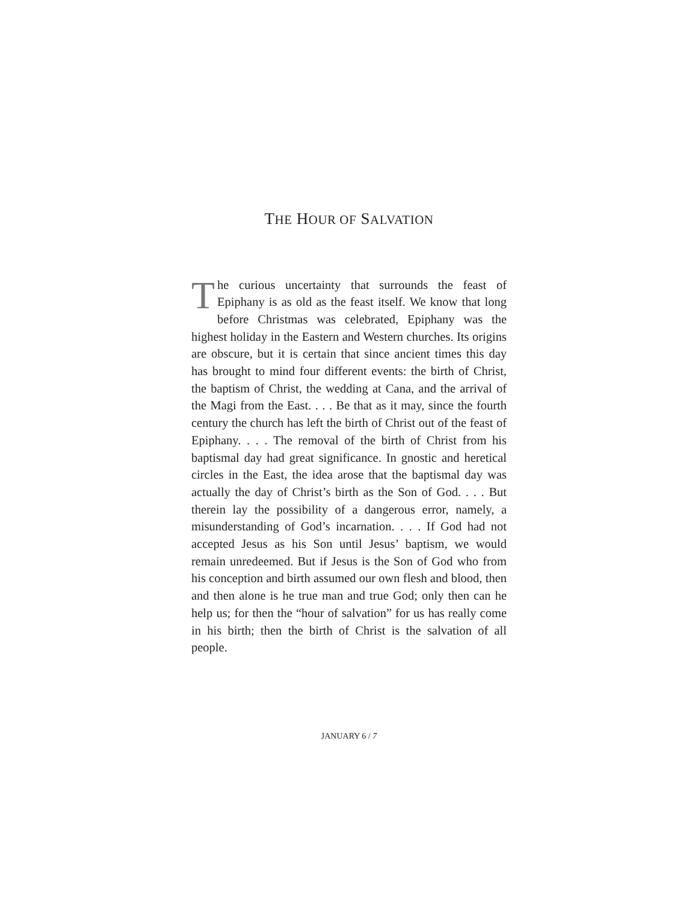THE HOUR OF SALVATION
The curious uncertainty that surrounds the feast of Epiphany is as old as the feast itself. We know that long before Christmas was celebrated, Epiphany was the highest holiday in the Eastern and Western churches. Its origins are obscure, but it is certain that since ancient times this day has brought to mind four different events: the birth of Christ, the baptism of Christ, the wedding at Cana, and the arrival of the Magi from the East. . . . Be that as it may, since the fourth century the church has left the birth of Christ out of the feast of Epiphany. . . . The removal of the birth of Christ from his baptismal day had great significance. In gnostic and heretical circles in the East, the idea arose that the baptismal day was actually the day of Christ’s birth as the Son of God. . . . But therein lay the possibility of a dangerous error, namely, a misunderstanding of God’s incarnation. . . . If God had not accepted Jesus as his Son until Jesus’ baptism, we would remain unredeemed. But if Jesus is the Son of God who from his conception and birth assumed our own flesh and blood, then and then alone is he true man and true God; only then can he help us; for then the “hour of salvation” for us has really come in his birth; then the birth of Christ is the salvation of all people.
JANUARY 6 / 7